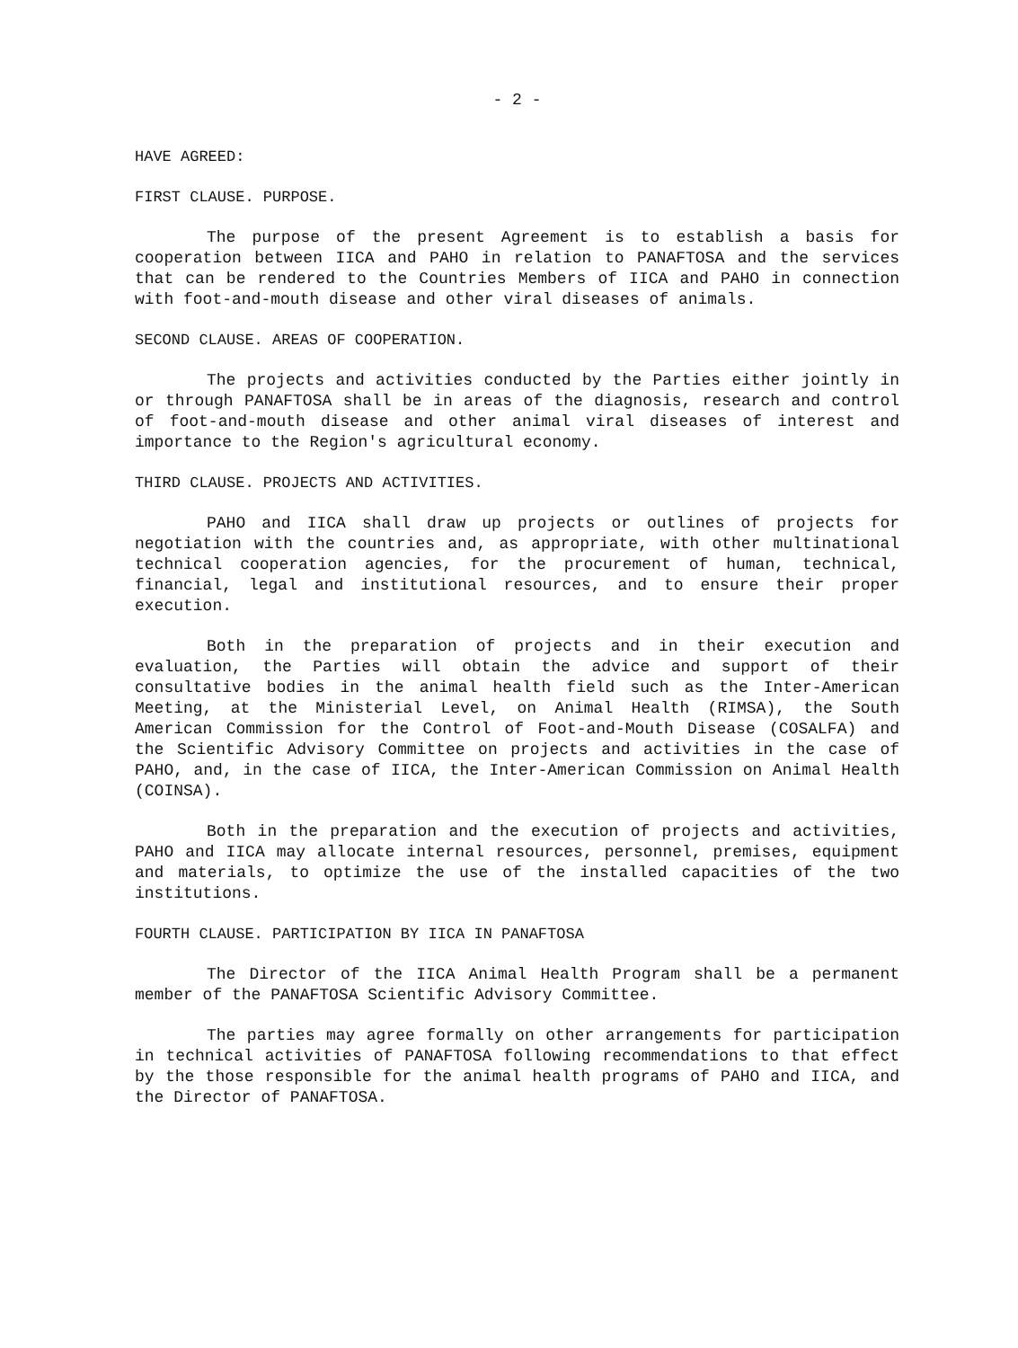- 2 -
HAVE AGREED:
FIRST CLAUSE. PURPOSE.
The purpose of the present Agreement is to establish a basis for cooperation between IICA and PAHO in relation to PANAFTOSA and the services that can be rendered to the Countries Members of IICA and PAHO in connection with foot-and-mouth disease and other viral diseases of animals.
SECOND CLAUSE. AREAS OF COOPERATION.
The projects and activities conducted by the Parties either jointly in or through PANAFTOSA shall be in areas of the diagnosis, research and control of foot-and-mouth disease and other animal viral diseases of interest and importance to the Region's agricultural economy.
THIRD CLAUSE. PROJECTS AND ACTIVITIES.
PAHO and IICA shall draw up projects or outlines of projects for negotiation with the countries and, as appropriate, with other multinational technical cooperation agencies, for the procurement of human, technical, financial, legal and institutional resources, and to ensure their proper execution.
Both in the preparation of projects and in their execution and evaluation, the Parties will obtain the advice and support of their consultative bodies in the animal health field such as the Inter-American Meeting, at the Ministerial Level, on Animal Health (RIMSA), the South American Commission for the Control of Foot-and-Mouth Disease (COSALFA) and the Scientific Advisory Committee on projects and activities in the case of PAHO, and, in the case of IICA, the Inter-American Commission on Animal Health (COINSA).
Both in the preparation and the execution of projects and activities, PAHO and IICA may allocate internal resources, personnel, premises, equipment and materials, to optimize the use of the installed capacities of the two institutions.
FOURTH CLAUSE. PARTICIPATION BY IICA IN PANAFTOSA
The Director of the IICA Animal Health Program shall be a permanent member of the PANAFTOSA Scientific Advisory Committee.
The parties may agree formally on other arrangements for participation in technical activities of PANAFTOSA following recommendations to that effect by the those responsible for the animal health programs of PAHO and IICA, and the Director of PANAFTOSA.